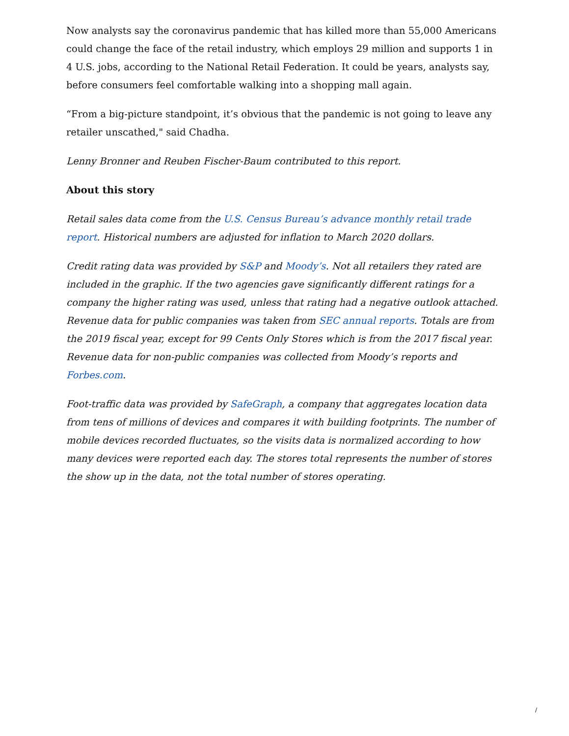Now analysts say the coronavirus pandemic that has killed more than 55,000 Americans could change the face of the retail industry, which employs 29 million and supports 1 in 4 U.S. jobs, according to the National Retail Federation. It could be years, analysts say, before consumers feel comfortable walking into a shopping mall again.
“From a big-picture standpoint, it’s obvious that the pandemic is not going to leave any retailer unscathed," said Chadha.
Lenny Bronner and Reuben Fischer-Baum contributed to this report.
About this story
Retail sales data come from the U.S. Census Bureau’s advance monthly retail trade report. Historical numbers are adjusted for inflation to March 2020 dollars.
Credit rating data was provided by S&P and Moody’s. Not all retailers they rated are included in the graphic. If the two agencies gave significantly different ratings for a company the higher rating was used, unless that rating had a negative outlook attached. Revenue data for public companies was taken from SEC annual reports. Totals are from the 2019 fiscal year, except for 99 Cents Only Stores which is from the 2017 fiscal year. Revenue data for non-public companies was collected from Moody’s reports and Forbes.com.
Foot-traffic data was provided by SafeGraph, a company that aggregates location data from tens of millions of devices and compares it with building footprints. The number of mobile devices recorded fluctuates, so the visits data is normalized according to how many devices were reported each day. The stores total represents the number of stores the show up in the data, not the total number of stores operating.
/